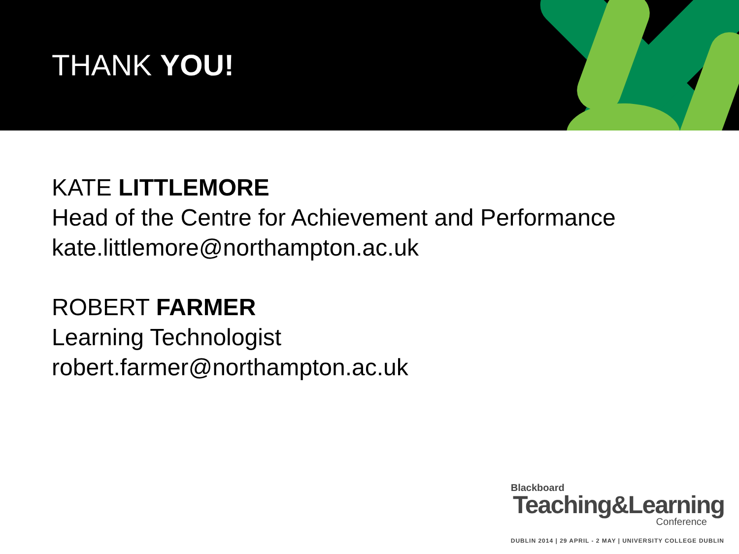THANK YOU!
KATE LITTLEMORE
Head of the Centre for Achievement and Performance
kate.littlemore@northampton.ac.uk
ROBERT FARMER
Learning Technologist
robert.farmer@northampton.ac.uk
Blackboard
Teaching&Learning
Conference
DUBLIN 2014 | 29 APRIL - 2 MAY | UNIVERSITY COLLEGE DUBLIN